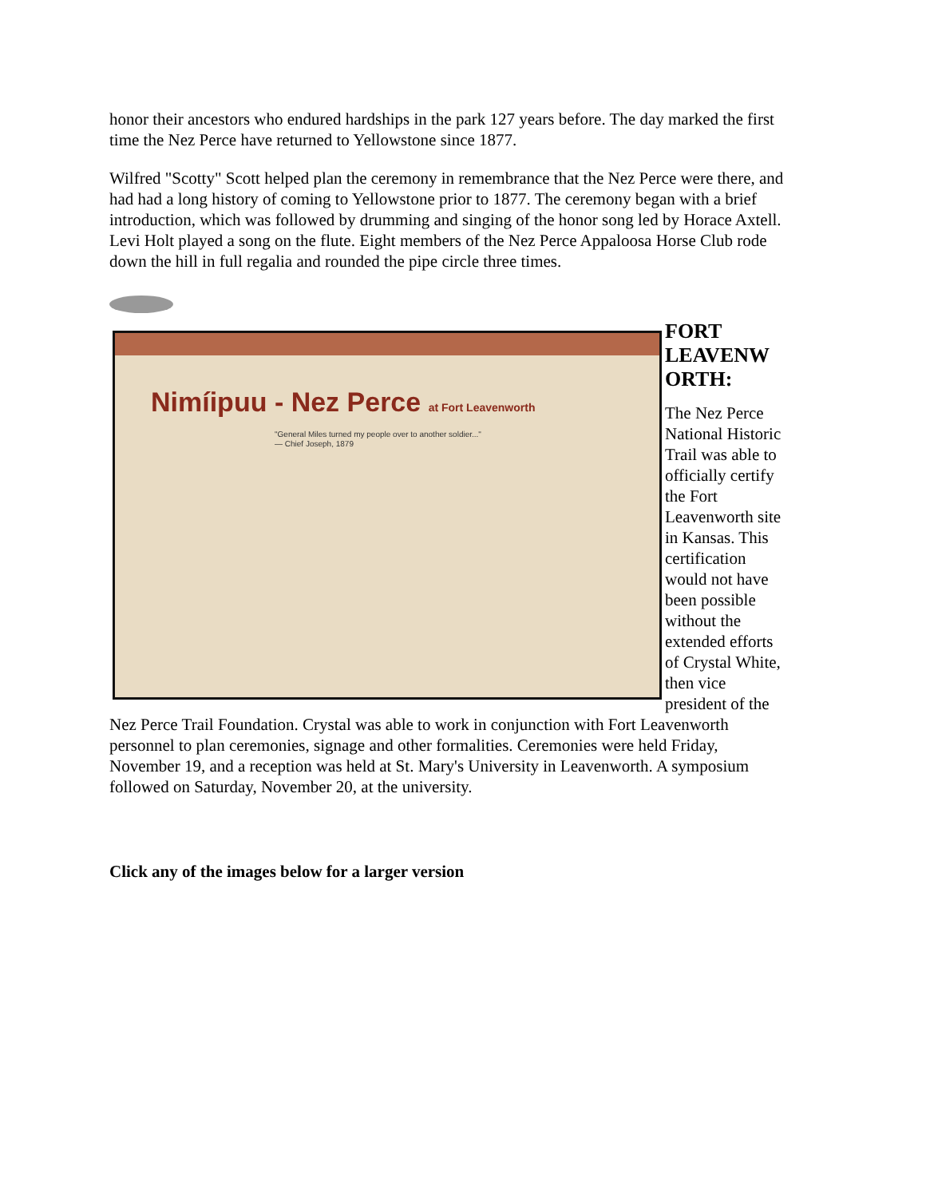honor their ancestors who endured hardships in the park 127 years before. The day marked the first time the Nez Perce have returned to Yellowstone since 1877.
Wilfred "Scotty" Scott helped plan the ceremony in remembrance that the Nez Perce were there, and had had a long history of coming to Yellowstone prior to 1877. The ceremony began with a brief introduction, which was followed by drumming and singing of the honor song led by Horace Axtell. Levi Holt played a song on the flute. Eight members of the Nez Perce Appaloosa Horse Club rode down the hill in full regalia and rounded the pipe circle three times.
Nimíipuu - Nez Perce at Fort Leavenworth
"General Miles turned my people over to another soldier..." — Chief Joseph, 1879
FORT LEAVENW ORTH:
The Nez Perce National Historic Trail was able to officially certify the Fort Leavenworth site in Kansas. This certification would not have been possible without the extended efforts of Crystal White, then vice president of the Nez Perce Trail Foundation. Crystal was able to work in conjunction with Fort Leavenworth personnel to plan ceremonies, signage and other formalities. Ceremonies were held Friday, November 19, and a reception was held at St. Mary's University in Leavenworth. A symposium followed on Saturday, November 20, at the university.
Click any of the images below for a larger version